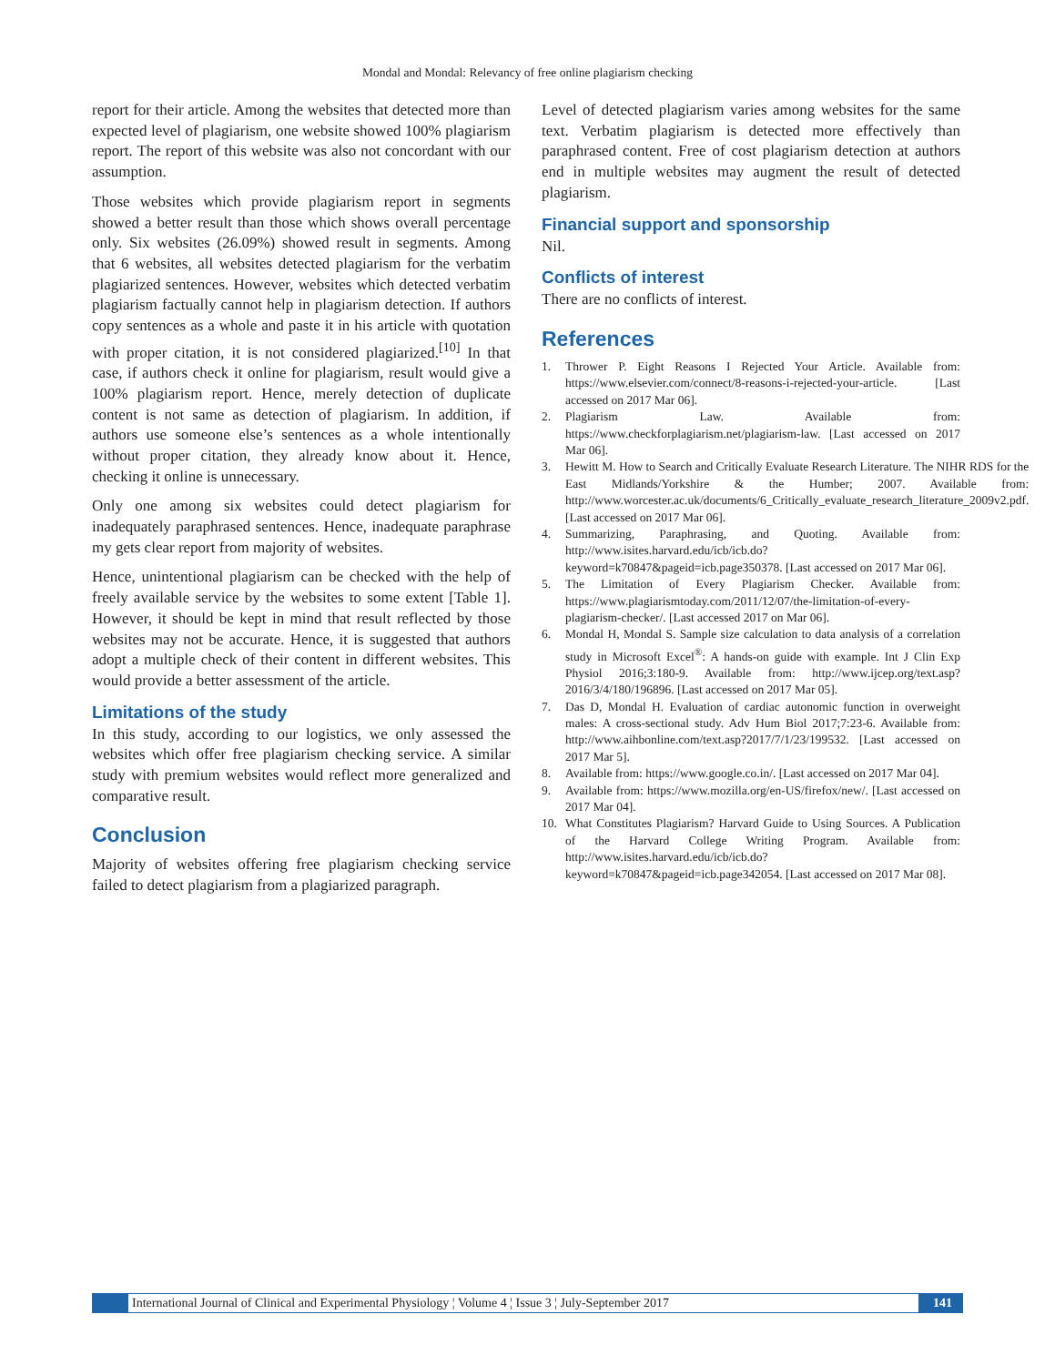Mondal and Mondal: Relevancy of free online plagiarism checking
report for their article. Among the websites that detected more than expected level of plagiarism, one website showed 100% plagiarism report. The report of this website was also not concordant with our assumption.
Those websites which provide plagiarism report in segments showed a better result than those which shows overall percentage only. Six websites (26.09%) showed result in segments. Among that 6 websites, all websites detected plagiarism for the verbatim plagiarized sentences. However, websites which detected verbatim plagiarism factually cannot help in plagiarism detection. If authors copy sentences as a whole and paste it in his article with quotation with proper citation, it is not considered plagiarized.<sup>[10]</sup> In that case, if authors check it online for plagiarism, result would give a 100% plagiarism report. Hence, merely detection of duplicate content is not same as detection of plagiarism. In addition, if authors use someone else’s sentences as a whole intentionally without proper citation, they already know about it. Hence, checking it online is unnecessary.
Only one among six websites could detect plagiarism for inadequately paraphrased sentences. Hence, inadequate paraphrase my gets clear report from majority of websites.
Hence, unintentional plagiarism can be checked with the help of freely available service by the websites to some extent [Table 1]. However, it should be kept in mind that result reflected by those websites may not be accurate. Hence, it is suggested that authors adopt a multiple check of their content in different websites. This would provide a better assessment of the article.
Limitations of the study
In this study, according to our logistics, we only assessed the websites which offer free plagiarism checking service. A similar study with premium websites would reflect more generalized and comparative result.
Conclusion
Majority of websites offering free plagiarism checking service failed to detect plagiarism from a plagiarized paragraph.
Level of detected plagiarism varies among websites for the same text. Verbatim plagiarism is detected more effectively than paraphrased content. Free of cost plagiarism detection at authors end in multiple websites may augment the result of detected plagiarism.
Financial support and sponsorship
Nil.
Conflicts of interest
There are no conflicts of interest.
References
1. Thrower P. Eight Reasons I Rejected Your Article. Available from: https://www.elsevier.com/connect/8-reasons-i-rejected-your-article. [Last accessed on 2017 Mar 06].
2. Plagiarism Law. Available from: https://www.checkforplagiarism.net/plagiarism-law. [Last accessed on 2017 Mar 06].
3. Hewitt M. How to Search and Critically Evaluate Research Literature. The NIHR RDS for the East Midlands/Yorkshire & the Humber; 2007. Available from: http://www.worcester.ac.uk/documents/6_Critically_evaluate_research_literature_2009v2.pdf. [Last accessed on 2017 Mar 06].
4. Summarizing, Paraphrasing, and Quoting. Available from: http://www.isites.harvard.edu/icb/icb.do?keyword=k70847&pageid=icb.page350378. [Last accessed on 2017 Mar 06].
5. The Limitation of Every Plagiarism Checker. Available from: https://www.plagiarismtoday.com/2011/12/07/the-limitation-of-every-plagiarism-checker/. [Last accessed 2017 on Mar 06].
6. Mondal H, Mondal S. Sample size calculation to data analysis of a correlation study in Microsoft Excel<sup>®</sup>: A hands-on guide with example. Int J Clin Exp Physiol 2016;3:180-9. Available from: http://www.ijcep.org/text.asp?2016/3/4/180/196896. [Last accessed on 2017 Mar 05].
7. Das D, Mondal H. Evaluation of cardiac autonomic function in overweight males: A cross-sectional study. Adv Hum Biol 2017;7:23-6. Available from: http://www.aihbonline.com/text.asp?2017/7/1/23/199532. [Last accessed on 2017 Mar 5].
8. Available from: https://www.google.co.in/. [Last accessed on 2017 Mar 04].
9. Available from: https://www.mozilla.org/en-US/firefox/new/. [Last accessed on 2017 Mar 04].
10. What Constitutes Plagiarism? Harvard Guide to Using Sources. A Publication of the Harvard College Writing Program. Available from: http://www.isites.harvard.edu/icb/icb.do?keyword=k70847&pageid=icb.page342054. [Last accessed on 2017 Mar 08].
International Journal of Clinical and Experimental Physiology ¦ Volume 4 ¦ Issue 3 ¦ July-September 2017 141